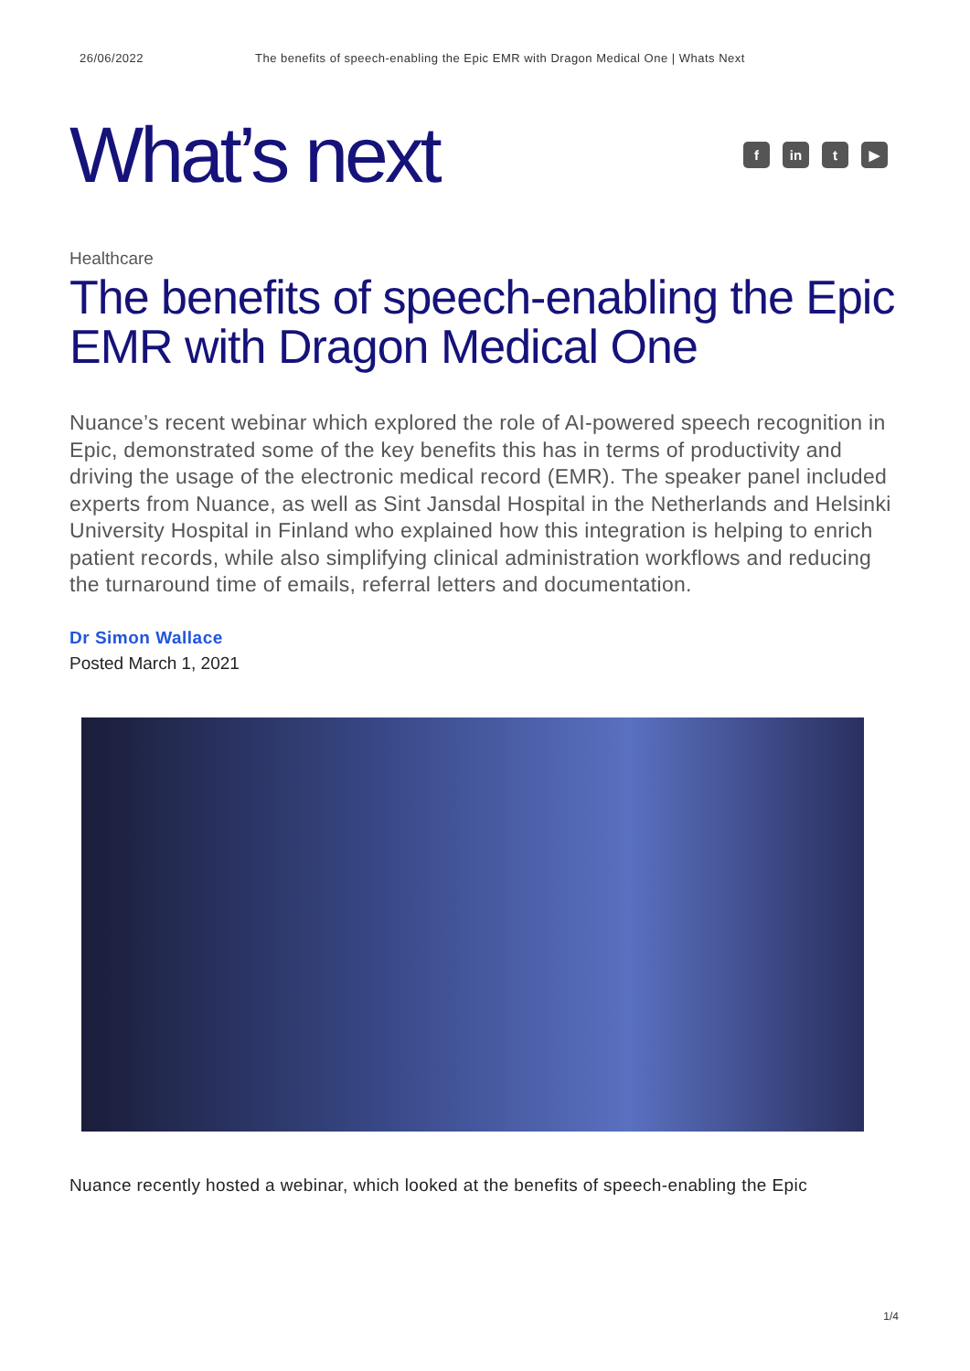26/06/2022 The benefits of speech-enabling the Epic EMR with Dragon Medical One | Whats Next
What’s next
f in t ▶
Healthcare
The benefits of speech-enabling the Epic EMR with Dragon Medical One
Nuance’s recent webinar which explored the role of AI-powered speech recognition in Epic, demonstrated some of the key benefits this has in terms of productivity and driving the usage of the electronic medical record (EMR). The speaker panel included experts from Nuance, as well as Sint Jansdal Hospital in the Netherlands and Helsinki University Hospital in Finland who explained how this integration is helping to enrich patient records, while also simplifying clinical administration workflows and reducing the turnaround time of emails, referral letters and documentation.
Dr Simon Wallace
Posted March 1, 2021
Nuance recently hosted a webinar, which looked at the benefits of speech-enabling the Epic
1/4